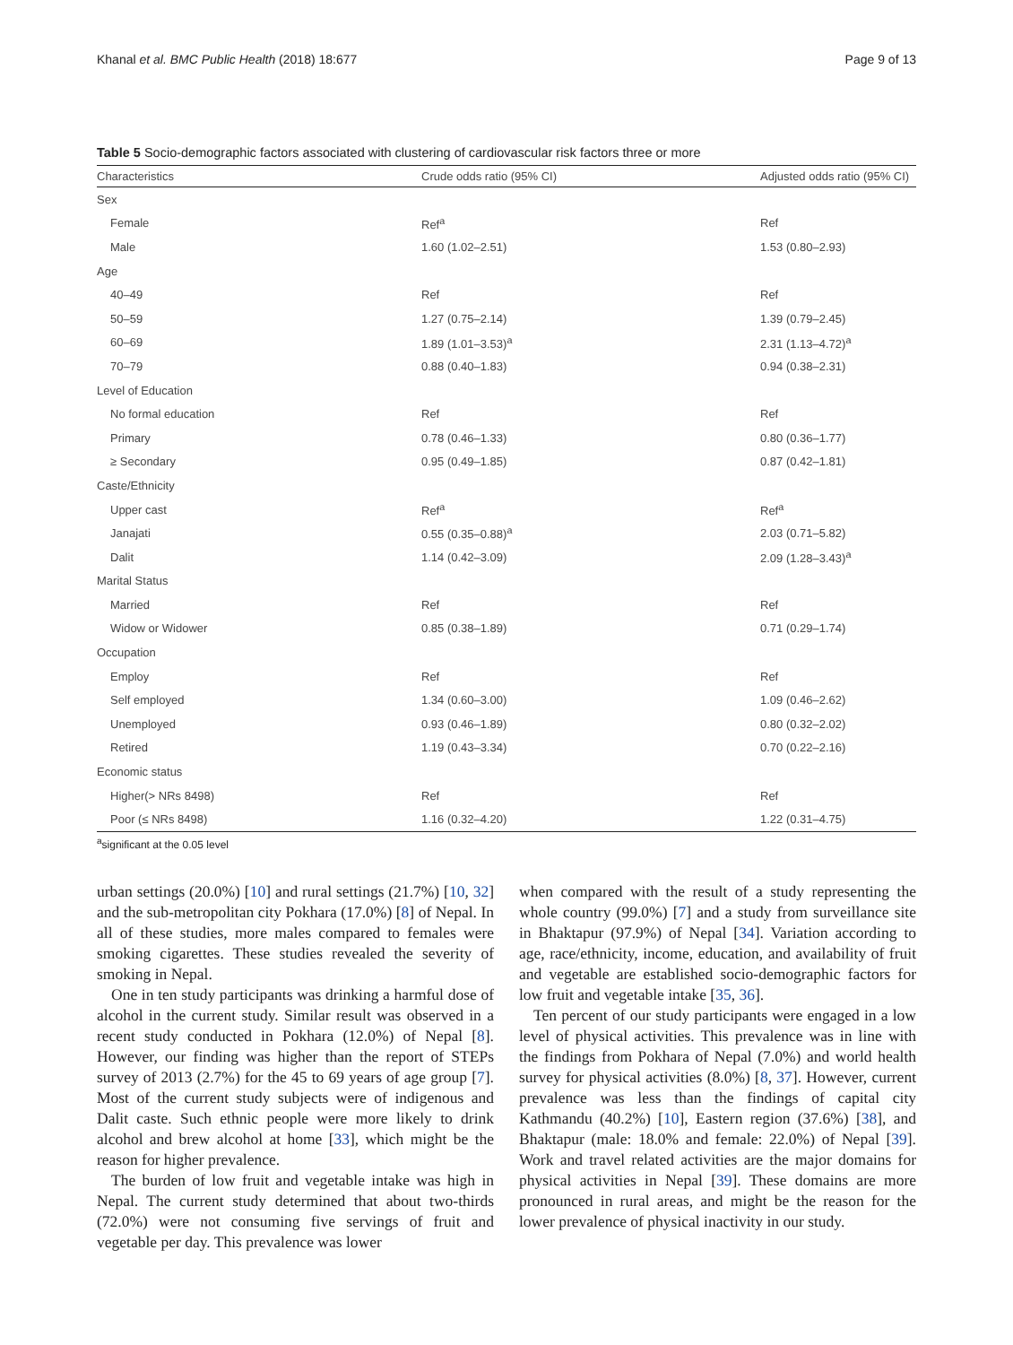Khanal et al. BMC Public Health (2018) 18:677 Page 9 of 13
Table 5 Socio-demographic factors associated with clustering of cardiovascular risk factors three or more
| Characteristics | Crude odds ratio (95% CI) | Adjusted odds ratio (95% CI) |
| --- | --- | --- |
| Sex | | |
| Female | Ref<sup>a</sup> | Ref |
| Male | 1.60 (1.02–2.51) | 1.53 (0.80–2.93) |
| Age | | |
| 40–49 | Ref | Ref |
| 50–59 | 1.27 (0.75–2.14) | 1.39 (0.79–2.45) |
| 60–69 | 1.89 (1.01–3.53)<sup>a</sup> | 2.31 (1.13–4.72)<sup>a</sup> |
| 70–79 | 0.88 (0.40–1.83) | 0.94 (0.38–2.31) |
| Level of Education | | |
| No formal education | Ref | Ref |
| Primary | 0.78 (0.46–1.33) | 0.80 (0.36–1.77) |
| ≥ Secondary | 0.95 (0.49–1.85) | 0.87 (0.42–1.81) |
| Caste/Ethnicity | | |
| Upper cast | Ref<sup>a</sup> | Ref<sup>a</sup> |
| Janajati | 0.55 (0.35–0.88)<sup>a</sup> | 2.03 (0.71–5.82) |
| Dalit | 1.14 (0.42–3.09) | 2.09 (1.28–3.43)<sup>a</sup> |
| Marital Status | | |
| Married | Ref | Ref |
| Widow or Widower | 0.85 (0.38–1.89) | 0.71 (0.29–1.74) |
| Occupation | | |
| Employ | Ref | Ref |
| Self employed | 1.34 (0.60–3.00) | 1.09 (0.46–2.62) |
| Unemployed | 0.93 (0.46–1.89) | 0.80 (0.32–2.02) |
| Retired | 1.19 (0.43–3.34) | 0.70 (0.22–2.16) |
| Economic status | | |
| Higher(> NRs 8498) | Ref | Ref |
| Poor (≤ NRs 8498) | 1.16 (0.32–4.20) | 1.22 (0.31–4.75) |
<sup>a</sup> significant at the 0.05 level
urban settings (20.0%) [10] and rural settings (21.7%) [10, 32] and the sub-metropolitan city Pokhara (17.0%) [8] of Nepal. In all of these studies, more males compared to females were smoking cigarettes. These studies revealed the severity of smoking in Nepal.
One in ten study participants was drinking a harmful dose of alcohol in the current study. Similar result was observed in a recent study conducted in Pokhara (12.0%) of Nepal [8]. However, our finding was higher than the report of STEPs survey of 2013 (2.7%) for the 45 to 69 years of age group [7]. Most of the current study subjects were of indigenous and Dalit caste. Such ethnic people were more likely to drink alcohol and brew alcohol at home [33], which might be the reason for higher prevalence.
The burden of low fruit and vegetable intake was high in Nepal. The current study determined that about two-thirds (72.0%) were not consuming five servings of fruit and vegetable per day. This prevalence was lower
when compared with the result of a study representing the whole country (99.0%) [7] and a study from surveillance site in Bhaktapur (97.9%) of Nepal [34]. Variation according to age, race/ethnicity, income, education, and availability of fruit and vegetable are established socio-demographic factors for low fruit and vegetable intake [35, 36].
Ten percent of our study participants were engaged in a low level of physical activities. This prevalence was in line with the findings from Pokhara of Nepal (7.0%) and world health survey for physical activities (8.0%) [8, 37]. However, current prevalence was less than the findings of capital city Kathmandu (40.2%) [10], Eastern region (37.6%) [38], and Bhaktapur (male: 18.0% and female: 22.0%) of Nepal [39]. Work and travel related activities are the major domains for physical activities in Nepal [39]. These domains are more pronounced in rural areas, and might be the reason for the lower prevalence of physical inactivity in our study.